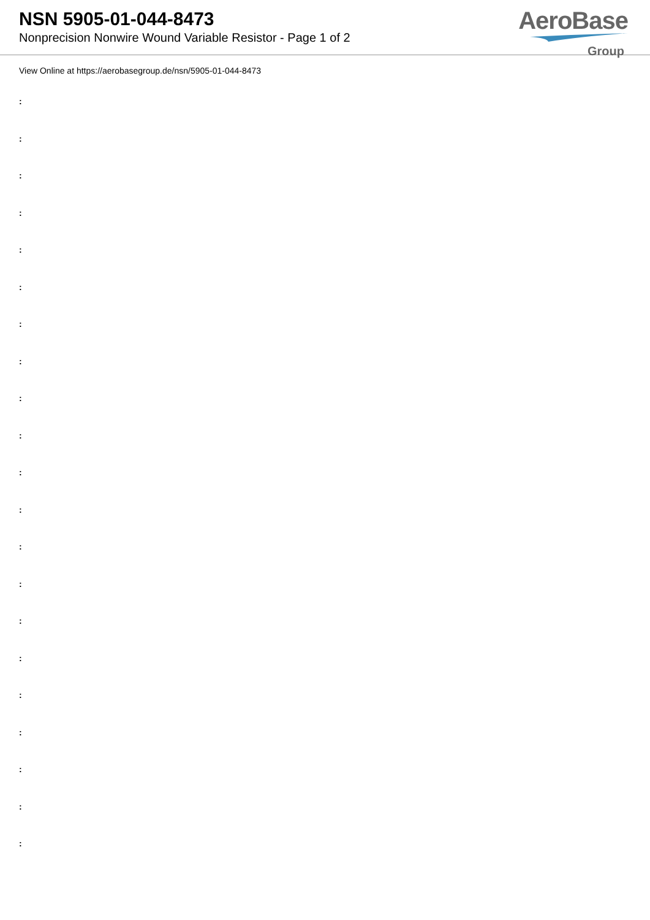NSN 5905-01-044-8473
Nonprecision Nonwire Wound Variable Resistor - Page 1 of 2
AeroBase
Group
View Online at https://aerobasegroup.de/nsn/5905-01-044-8473
:
:
:
:
:
:
:
:
:
:
:
:
:
:
:
:
:
:
:
:
: